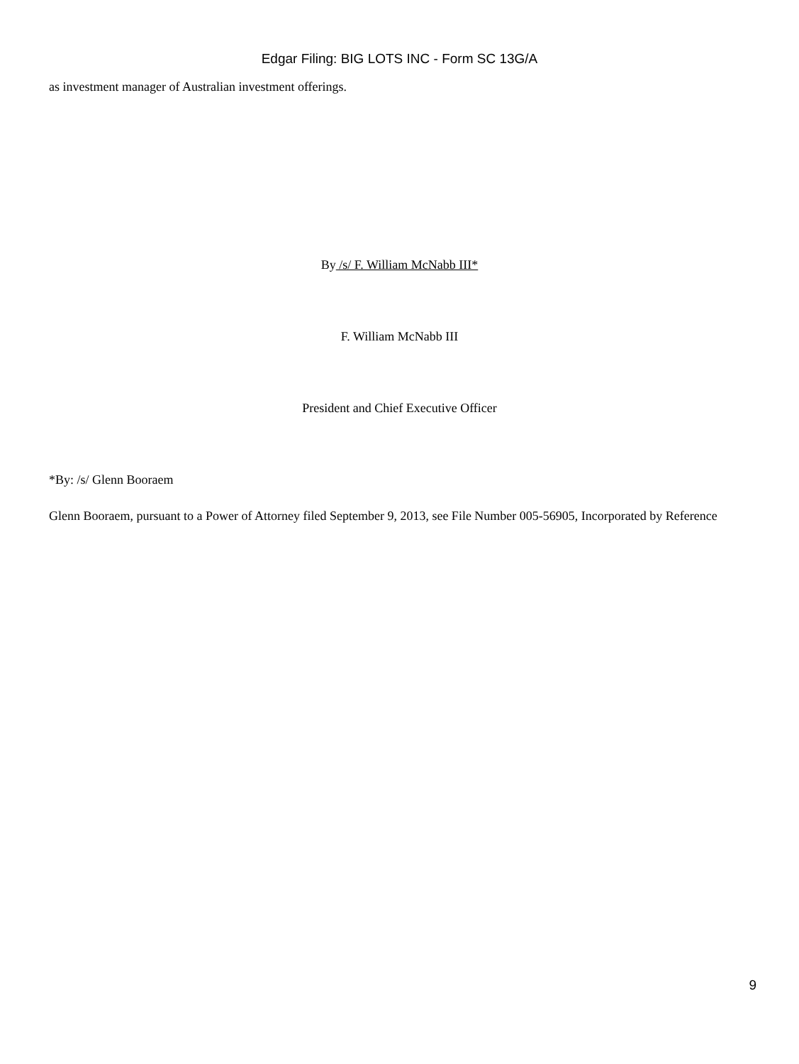Edgar Filing: BIG LOTS INC - Form SC 13G/A
as investment manager of Australian investment offerings.
By /s/ F. William McNabb III*
F. William McNabb III
President and Chief Executive Officer
*By: /s/ Glenn Booraem
Glenn Booraem, pursuant to a Power of Attorney filed September 9, 2013, see File Number 005-56905, Incorporated by Reference
9